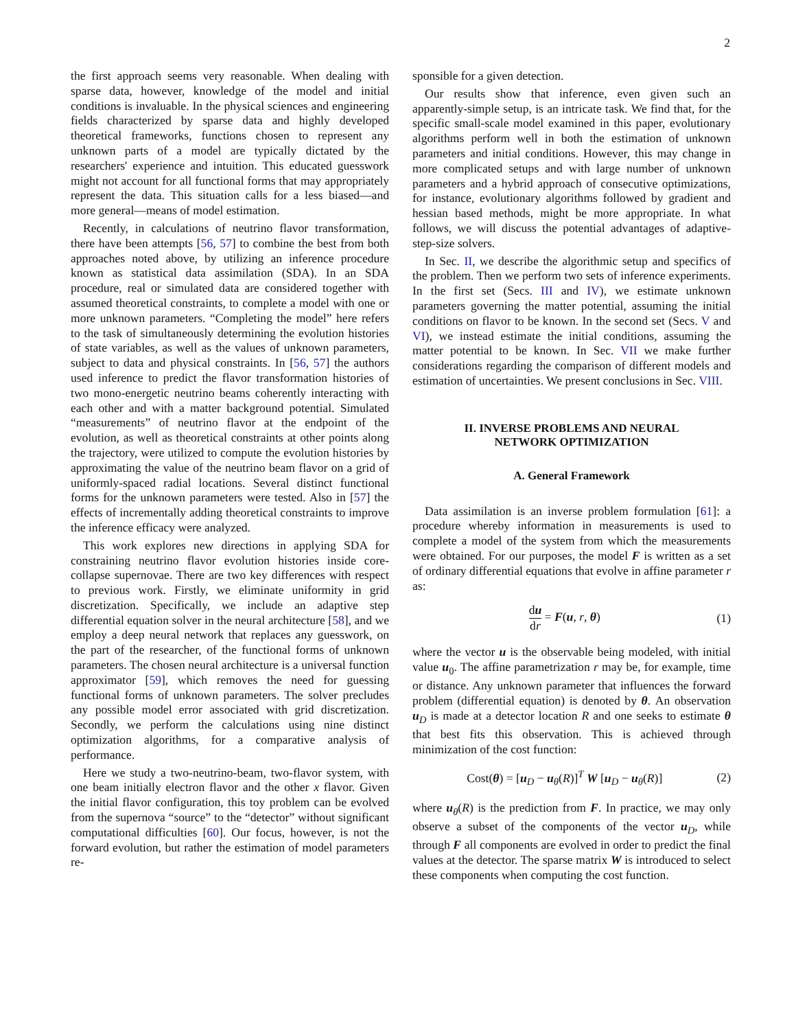2
the first approach seems very reasonable. When dealing with sparse data, however, knowledge of the model and initial conditions is invaluable. In the physical sciences and engineering fields characterized by sparse data and highly developed theoretical frameworks, functions chosen to represent any unknown parts of a model are typically dictated by the researchers' experience and intuition. This educated guesswork might not account for all functional forms that may appropriately represent the data. This situation calls for a less biased—and more general—means of model estimation.
Recently, in calculations of neutrino flavor transformation, there have been attempts [56, 57] to combine the best from both approaches noted above, by utilizing an inference procedure known as statistical data assimilation (SDA). In an SDA procedure, real or simulated data are considered together with assumed theoretical constraints, to complete a model with one or more unknown parameters. “Completing the model” here refers to the task of simultaneously determining the evolution histories of state variables, as well as the values of unknown parameters, subject to data and physical constraints. In [56, 57] the authors used inference to predict the flavor transformation histories of two mono-energetic neutrino beams coherently interacting with each other and with a matter background potential. Simulated “measurements” of neutrino flavor at the endpoint of the evolution, as well as theoretical constraints at other points along the trajectory, were utilized to compute the evolution histories by approximating the value of the neutrino beam flavor on a grid of uniformly-spaced radial locations. Several distinct functional forms for the unknown parameters were tested. Also in [57] the effects of incrementally adding theoretical constraints to improve the inference efficacy were analyzed.
This work explores new directions in applying SDA for constraining neutrino flavor evolution histories inside core-collapse supernovae. There are two key differences with respect to previous work. Firstly, we eliminate uniformity in grid discretization. Specifically, we include an adaptive step differential equation solver in the neural architecture [58], and we employ a deep neural network that replaces any guesswork, on the part of the researcher, of the functional forms of unknown parameters. The chosen neural architecture is a universal function approximator [59], which removes the need for guessing functional forms of unknown parameters. The solver precludes any possible model error associated with grid discretization. Secondly, we perform the calculations using nine distinct optimization algorithms, for a comparative analysis of performance.
Here we study a two-neutrino-beam, two-flavor system, with one beam initially electron flavor and the other x flavor. Given the initial flavor configuration, this toy problem can be evolved from the supernova “source” to the “detector” without significant computational difficulties [60]. Our focus, however, is not the forward evolution, but rather the estimation of model parameters re-
sponsible for a given detection.
Our results show that inference, even given such an apparently-simple setup, is an intricate task. We find that, for the specific small-scale model examined in this paper, evolutionary algorithms perform well in both the estimation of unknown parameters and initial conditions. However, this may change in more complicated setups and with large number of unknown parameters and a hybrid approach of consecutive optimizations, for instance, evolutionary algorithms followed by gradient and hessian based methods, might be more appropriate. In what follows, we will discuss the potential advantages of adaptive-step-size solvers.
In Sec. II, we describe the algorithmic setup and specifics of the problem. Then we perform two sets of inference experiments. In the first set (Secs. III and IV), we estimate unknown parameters governing the matter potential, assuming the initial conditions on flavor to be known. In the second set (Secs. V and VI), we instead estimate the initial conditions, assuming the matter potential to be known. In Sec. VII we make further considerations regarding the comparison of different models and estimation of uncertainties. We present conclusions in Sec. VIII.
II. INVERSE PROBLEMS AND NEURAL
NETWORK OPTIMIZATION
A. General Framework
Data assimilation is an inverse problem formulation [61]: a procedure whereby information in measurements is used to complete a model of the system from which the measurements were obtained. For our purposes, the model F is written as a set of ordinary differential equations that evolve in affine parameter r as:
du dr = F(u, r, θ) (1)
where the vector u is the observable being modeled, with initial value u<sub>0</sub>. The affine parametrization r may be, for example, time or distance. Any unknown parameter that influences the forward problem (differential equation) is denoted by θ. An observation u<sub>D</sub> is made at a detector location R and one seeks to estimate θ that best fits this observation. This is achieved through minimization of the cost function:
Cost(θ) = [u<sub>D</sub> − u<sub>θ</sub>(R)]<sup>T</sup> W [u<sub>D</sub> − u<sub>θ</sub>(R)] (2)
where u<sub>θ</sub>(R) is the prediction from F. In practice, we may only observe a subset of the components of the vector u<sub>D</sub>, while through F all components are evolved in order to predict the final values at the detector. The sparse matrix W is introduced to select these components when computing the cost function.